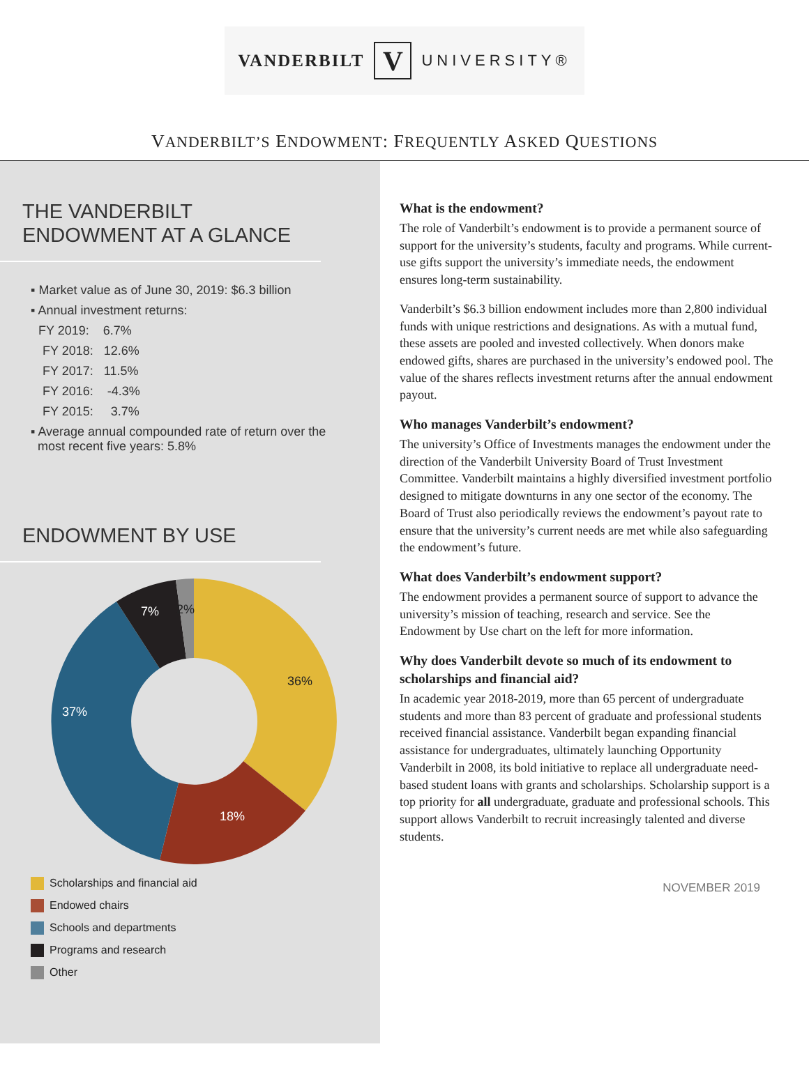VANDERBILT V UNIVERSITY®
VANDERBILT’S ENDOWMENT: FREQUENTLY ASKED QUESTIONS
THE VANDERBILT
ENDOWMENT AT A GLANCE
▪ Market value as of June 30, 2019: $6.3 billion
▪ Annual investment returns:
FY 2019: 6.7%
FY 2018: 12.6%
FY 2017: 11.5%
FY 2016: -4.3%
FY 2015: 3.7%
▪ Average annual compounded rate of return over the
most recent five years: 5.8%
ENDOWMENT BY USE
2%
7%
37%
18%
36%
Scholarships and financial aid
Endowed chairs
Schools and departments
Programs and research
Other
What is the endowment?
The role of Vanderbilt’s endowment is to provide a permanent source of support for the university’s students, faculty and programs. While current-use gifts support the university’s immediate needs, the endowment ensures long-term sustainability.
Vanderbilt’s $6.3 billion endowment includes more than 2,800 individual funds with unique restrictions and designations. As with a mutual fund, these assets are pooled and invested collectively. When donors make endowed gifts, shares are purchased in the university’s endowed pool. The value of the shares reflects investment returns after the annual endowment payout.
Who manages Vanderbilt’s endowment?
The university’s Office of Investments manages the endowment under the direction of the Vanderbilt University Board of Trust Investment Committee. Vanderbilt maintains a highly diversified investment portfolio designed to mitigate downturns in any one sector of the economy. The Board of Trust also periodically reviews the endowment’s payout rate to ensure that the university’s current needs are met while also safeguarding the endowment’s future.
What does Vanderbilt’s endowment support?
The endowment provides a permanent source of support to advance the university’s mission of teaching, research and service. See the Endowment by Use chart on the left for more information.
Why does Vanderbilt devote so much of its endowment to scholarships and financial aid?
In academic year 2018-2019, more than 65 percent of undergraduate students and more than 83 percent of graduate and professional students received financial assistance. Vanderbilt began expanding financial assistance for undergraduates, ultimately launching Opportunity Vanderbilt in 2008, its bold initiative to replace all undergraduate need-based student loans with grants and scholarships. Scholarship support is a top priority for all undergraduate, graduate and professional schools. This support allows Vanderbilt to recruit increasingly talented and diverse students.
NOVEMBER 2019